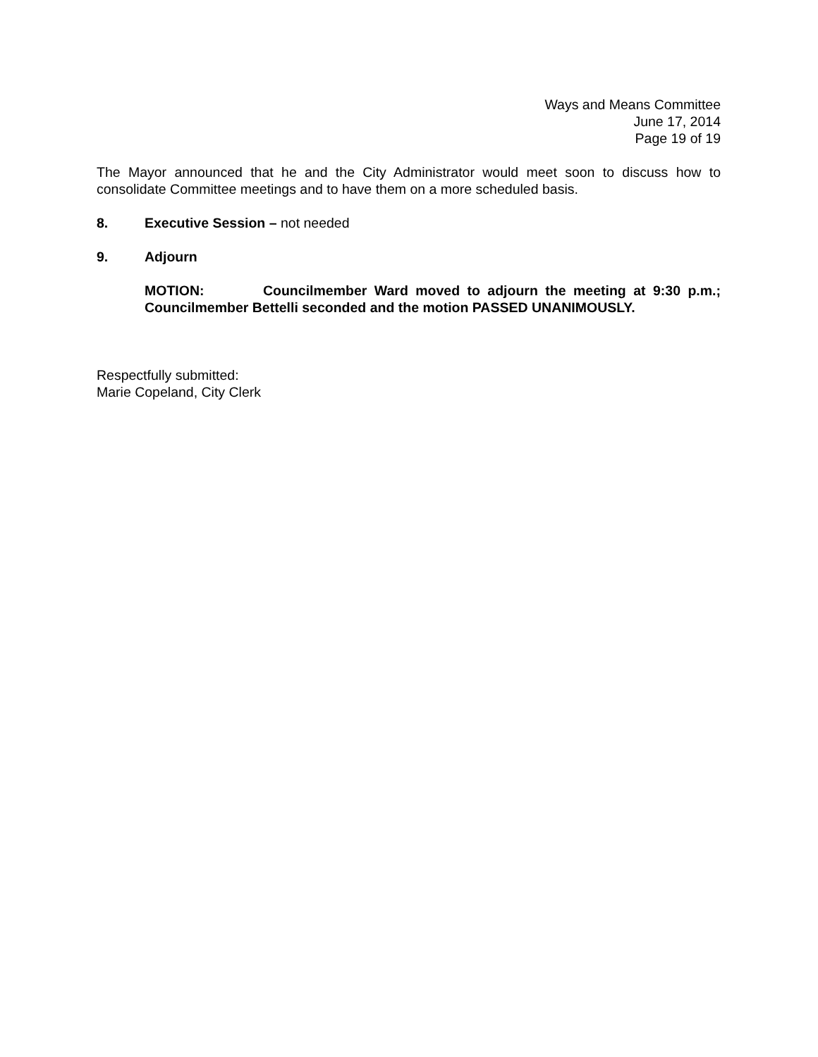Ways and Means Committee
June 17, 2014
Page 19 of 19
The Mayor announced that he and the City Administrator would meet soon to discuss how to consolidate Committee meetings and to have them on a more scheduled basis.
8. Executive Session – not needed
9. Adjourn
MOTION: Councilmember Ward moved to adjourn the meeting at 9:30 p.m.; Councilmember Bettelli seconded and the motion PASSED UNANIMOUSLY.
Respectfully submitted:
Marie Copeland, City Clerk